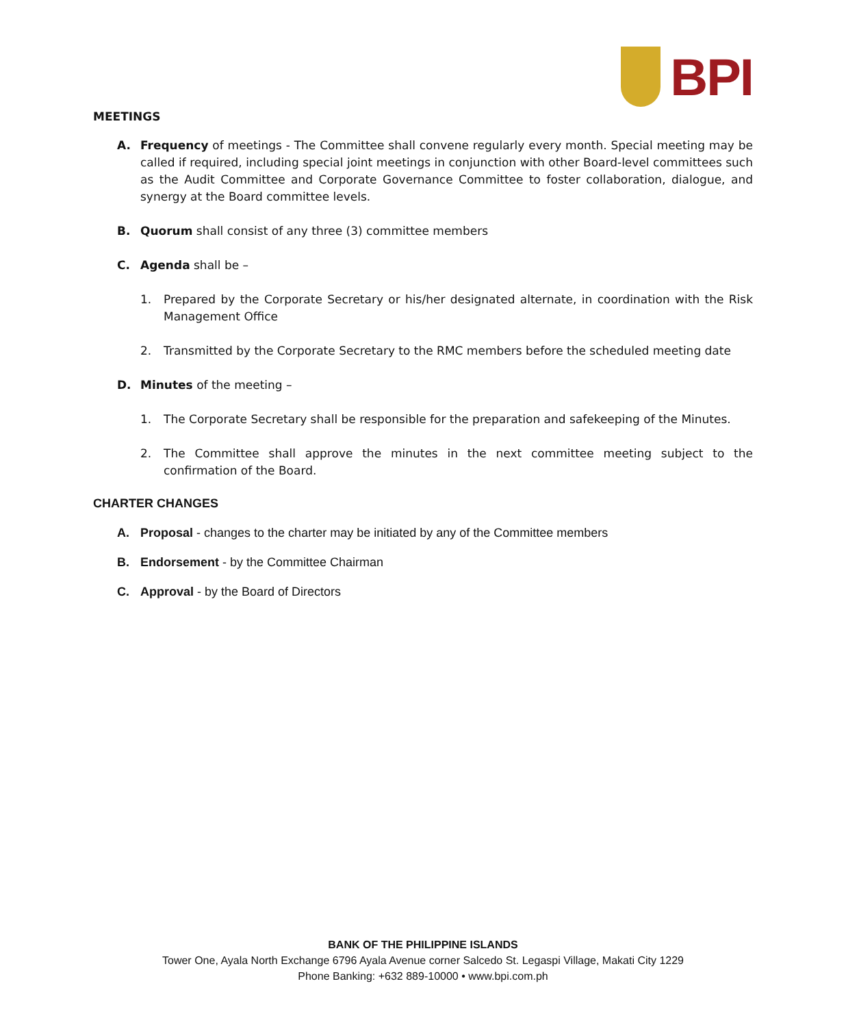BPI
MEETINGS
A. Frequency of meetings - The Committee shall convene regularly every month. Special meeting may be called if required, including special joint meetings in conjunction with other Board-level committees such as the Audit Committee and Corporate Governance Committee to foster collaboration, dialogue, and synergy at the Board committee levels.
B. Quorum shall consist of any three (3) committee members
C. Agenda shall be –
1. Prepared by the Corporate Secretary or his/her designated alternate, in coordination with the Risk Management Office
2. Transmitted by the Corporate Secretary to the RMC members before the scheduled meeting date
D. Minutes of the meeting –
1. The Corporate Secretary shall be responsible for the preparation and safekeeping of the Minutes.
2. The Committee shall approve the minutes in the next committee meeting subject to the confirmation of the Board.
CHARTER CHANGES
A. Proposal - changes to the charter may be initiated by any of the Committee members
B. Endorsement - by the Committee Chairman
C. Approval - by the Board of Directors
BANK OF THE PHILIPPINE ISLANDS
Tower One, Ayala North Exchange 6796 Ayala Avenue corner Salcedo St. Legaspi Village, Makati City 1229
Phone Banking: +632 889-10000 • www.bpi.com.ph